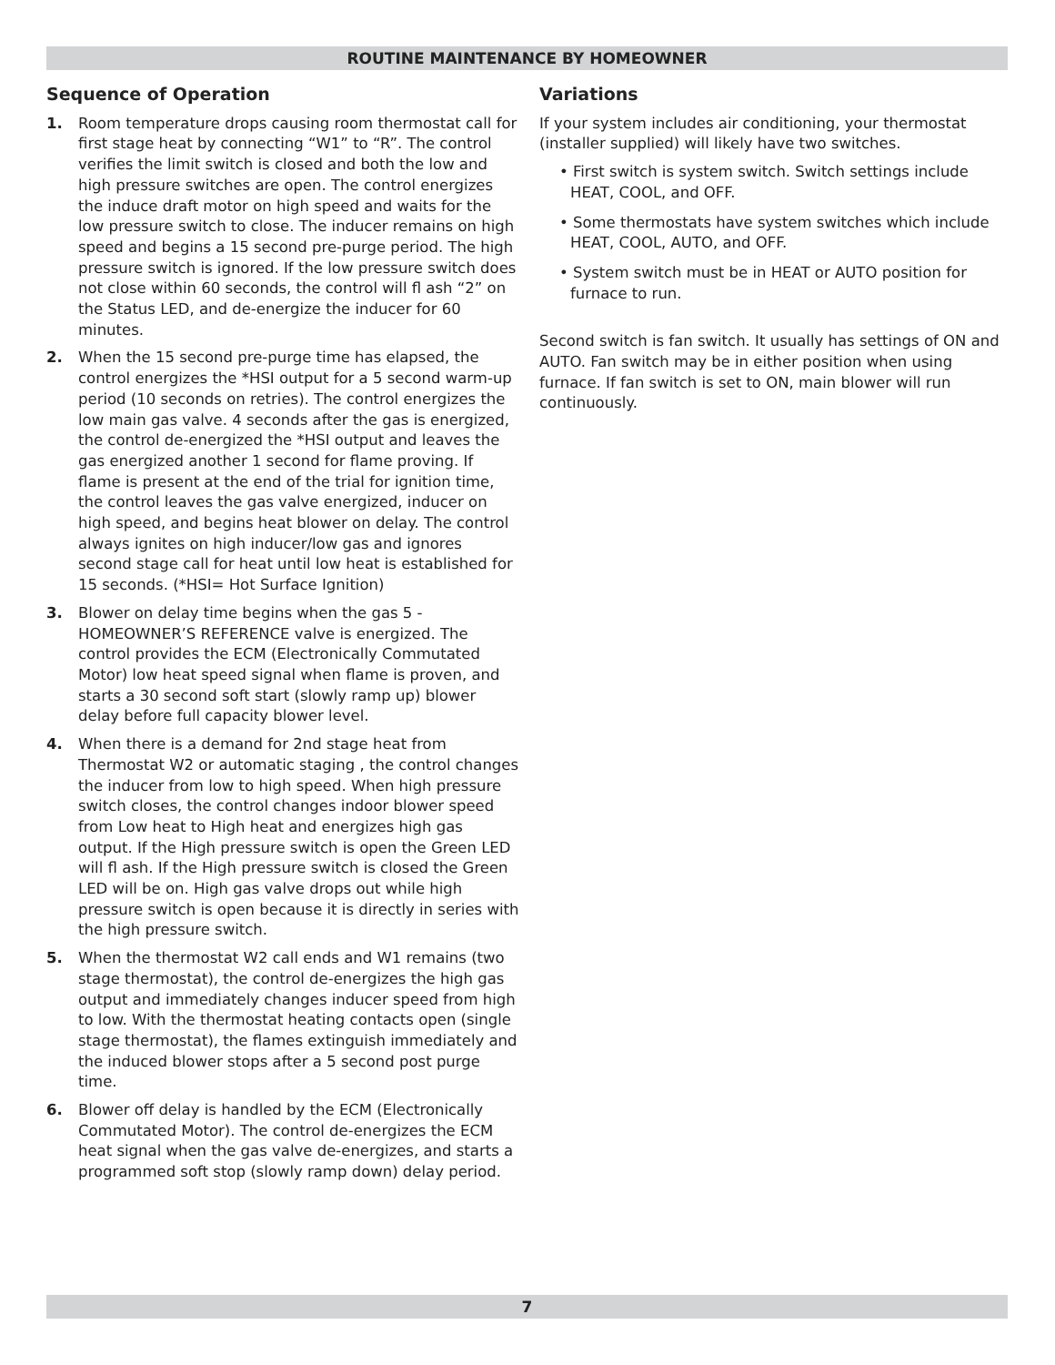ROUTINE MAINTENANCE BY HOMEOWNER
Sequence of Operation
1. Room temperature drops causing room thermostat call for first stage heat by connecting “W1” to “R”. The control verifies the limit switch is closed and both the low and high pressure switches are open. The control energizes the induce draft motor on high speed and waits for the low pressure switch to close. The inducer remains on high speed and begins a 15 second pre-purge period. The high pressure switch is ignored. If the low pressure switch does not close within 60 seconds, the control will fl ash “2” on the Status LED, and de-energize the inducer for 60 minutes.
2. When the 15 second pre-purge time has elapsed, the control energizes the *HSI output for a 5 second warm-up period (10 seconds on retries). The control energizes the low main gas valve. 4 seconds after the gas is energized, the control de-energized the *HSI output and leaves the gas energized another 1 second for flame proving. If flame is present at the end of the trial for ignition time, the control leaves the gas valve energized, inducer on high speed, and begins heat blower on delay. The control always ignites on high inducer/low gas and ignores second stage call for heat until low heat is established for 15 seconds. (*HSI= Hot Surface Ignition)
3. Blower on delay time begins when the gas 5 - HOMEOWNER’S REFERENCE valve is energized. The control provides the ECM (Electronically Commutated Motor) low heat speed signal when flame is proven, and starts a 30 second soft start (slowly ramp up) blower delay before full capacity blower level.
4. When there is a demand for 2nd stage heat from Thermostat W2 or automatic staging , the control changes the inducer from low to high speed. When high pressure switch closes, the control changes indoor blower speed from Low heat to High heat and energizes high gas output. If the High pressure switch is open the Green LED will fl ash. If the High pressure switch is closed the Green LED will be on. High gas valve drops out while high pressure switch is open because it is directly in series with the high pressure switch.
5. When the thermostat W2 call ends and W1 remains (two stage thermostat), the control de-energizes the high gas output and immediately changes inducer speed from high to low. With the thermostat heating contacts open (single stage thermostat), the flames extinguish immediately and the induced blower stops after a 5 second post purge time.
6. Blower off delay is handled by the ECM (Electronically Commutated Motor). The control de-energizes the ECM heat signal when the gas valve de-energizes, and starts a programmed soft stop (slowly ramp down) delay period.
Variations
If your system includes air conditioning, your thermostat (installer supplied) will likely have two switches.
• First switch is system switch. Switch settings include HEAT, COOL, and OFF.
• Some thermostats have system switches which include HEAT, COOL, AUTO, and OFF.
• System switch must be in HEAT or AUTO position for furnace to run.
Second switch is fan switch. It usually has settings of ON and AUTO. Fan switch may be in either position when using furnace. If fan switch is set to ON, main blower will run continuously.
7